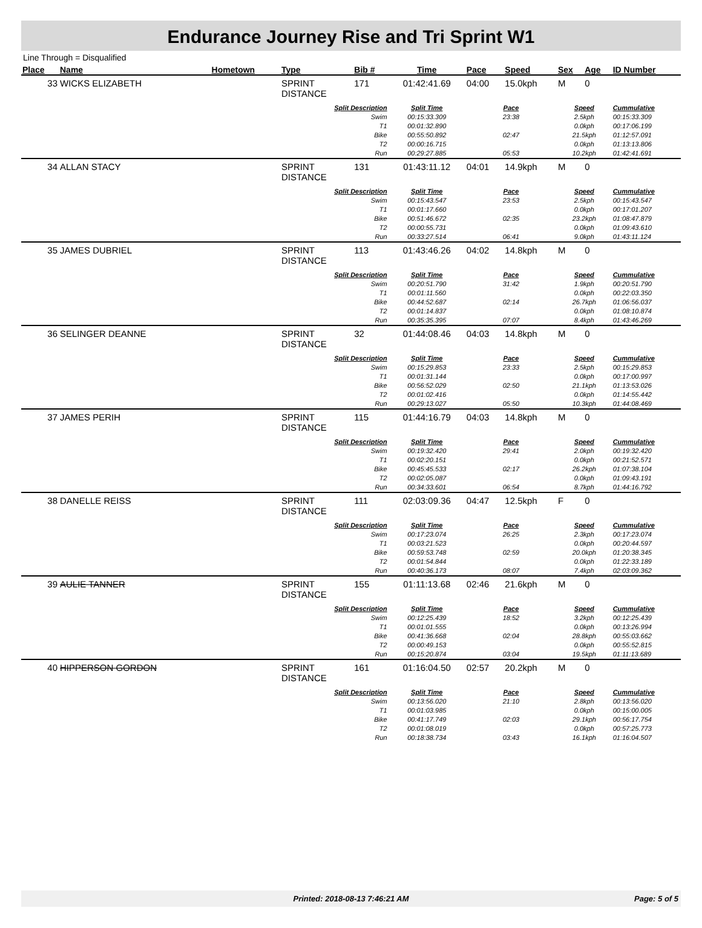Endurance Journey Rise and Tri Sprint W1
Line Through = Disqualified
| Place | Name | Hometown | Type | Bib # | Time | Pace | Speed | Sex | Age | ID Number |
| --- | --- | --- | --- | --- | --- | --- | --- | --- | --- | --- |
| 33 | WICKS ELIZABETH | | SPRINT DISTANCE | 171 | 01:42:41.69 | 04:00 | 15.0kph | M | 0 | |
| | | | Split Description | | Split Time | Pace | | Speed | | Cummulative |
| | | | Swim | | 00:15:33.309 | 23:38 | | 2.5kph | | 00:15:33.309 |
| | | | T1 | | 00:01:32.890 | | | 0.0kph | | 00:17:06.199 |
| | | | Bike | | 00:55:50.892 | 02:47 | | 21.5kph | | 01:12:57.091 |
| | | | T2 | | 00:00:16.715 | | | 0.0kph | | 01:13:13.806 |
| | | | Run | | 00:29:27.885 | 05:53 | | 10.2kph | | 01:42:41.691 |
| 34 | ALLAN STACY | | SPRINT DISTANCE | 131 | 01:43:11.12 | 04:01 | 14.9kph | M | 0 | |
| | | | Split Description | | Split Time | Pace | | Speed | | Cummulative |
| | | | Swim | | 00:15:43.547 | 23:53 | | 2.5kph | | 00:15:43.547 |
| | | | T1 | | 00:01:17.660 | | | 0.0kph | | 00:17:01.207 |
| | | | Bike | | 00:51:46.672 | 02:35 | | 23.2kph | | 01:08:47.879 |
| | | | T2 | | 00:00:55.731 | | | 0.0kph | | 01:09:43.610 |
| | | | Run | | 00:33:27.514 | 06:41 | | 9.0kph | | 01:43:11.124 |
| 35 | JAMES DUBRIEL | | SPRINT DISTANCE | 113 | 01:43:46.26 | 04:02 | 14.8kph | M | 0 | |
| | | | Split Description | | Split Time | Pace | | Speed | | Cummulative |
| | | | Swim | | 00:20:51.790 | 31:42 | | 1.9kph | | 00:20:51.790 |
| | | | T1 | | 00:01:11.560 | | | 0.0kph | | 00:22:03.350 |
| | | | Bike | | 00:44:52.687 | 02:14 | | 26.7kph | | 01:06:56.037 |
| | | | T2 | | 00:01:14.837 | | | 0.0kph | | 01:08:10.874 |
| | | | Run | | 00:35:35.395 | 07:07 | | 8.4kph | | 01:43:46.269 |
| 36 | SELINGER DEANNE | | SPRINT DISTANCE | 32 | 01:44:08.46 | 04:03 | 14.8kph | M | 0 | |
| | | | Split Description | | Split Time | Pace | | Speed | | Cummulative |
| | | | Swim | | 00:15:29.853 | 23:33 | | 2.5kph | | 00:15:29.853 |
| | | | T1 | | 00:01:31.144 | | | 0.0kph | | 00:17:00.997 |
| | | | Bike | | 00:56:52.029 | 02:50 | | 21.1kph | | 01:13:53.026 |
| | | | T2 | | 00:01:02.416 | | | 0.0kph | | 01:14:55.442 |
| | | | Run | | 00:29:13.027 | 05:50 | | 10.3kph | | 01:44:08.469 |
| 37 | JAMES PERIH | | SPRINT DISTANCE | 115 | 01:44:16.79 | 04:03 | 14.8kph | M | 0 | |
| | | | Split Description | | Split Time | Pace | | Speed | | Cummulative |
| | | | Swim | | 00:19:32.420 | 29:41 | | 2.0kph | | 00:19:32.420 |
| | | | T1 | | 00:02:20.151 | | | 0.0kph | | 00:21:52.571 |
| | | | Bike | | 00:45:45.533 | 02:17 | | 26.2kph | | 01:07:38.104 |
| | | | T2 | | 00:02:05.087 | | | 0.0kph | | 01:09:43.191 |
| | | | Run | | 00:34:33.601 | 06:54 | | 8.7kph | | 01:44:16.792 |
| 38 | DANELLE REISS | | SPRINT DISTANCE | 111 | 02:03:09.36 | 04:47 | 12.5kph | F | 0 | |
| | | | Split Description | | Split Time | Pace | | Speed | | Cummulative |
| | | | Swim | | 00:17:23.074 | 26:25 | | 2.3kph | | 00:17:23.074 |
| | | | T1 | | 00:03:21.523 | | | 0.0kph | | 00:20:44.597 |
| | | | Bike | | 00:59:53.748 | 02:59 | | 20.0kph | | 01:20:38.345 |
| | | | T2 | | 00:01:54.844 | | | 0.0kph | | 01:22:33.189 |
| | | | Run | | 00:40:36.173 | 08:07 | | 7.4kph | | 02:03:09.362 |
| 39 | AULIE TANNER | | SPRINT DISTANCE | 155 | 01:11:13.68 | 02:46 | 21.6kph | M | 0 | |
| | | | Split Description | | Split Time | Pace | | Speed | | Cummulative |
| | | | Swim | | 00:12:25.439 | 18:52 | | 3.2kph | | 00:12:25.439 |
| | | | T1 | | 00:01:01.555 | | | 0.0kph | | 00:13:26.994 |
| | | | Bike | | 00:41:36.668 | 02:04 | | 28.8kph | | 00:55:03.662 |
| | | | T2 | | 00:00:49.153 | | | 0.0kph | | 00:55:52.815 |
| | | | Run | | 00:15:20.874 | 03:04 | | 19.5kph | | 01:11:13.689 |
| 40 | HIPPERSON GORDON | | SPRINT DISTANCE | 161 | 01:16:04.50 | 02:57 | 20.2kph | M | 0 | |
| | | | Split Description | | Split Time | Pace | | Speed | | Cummulative |
| | | | Swim | | 00:13:56.020 | 21:10 | | 2.8kph | | 00:13:56.020 |
| | | | T1 | | 00:01:03.985 | | | 0.0kph | | 00:15:00.005 |
| | | | Bike | | 00:41:17.749 | 02:03 | | 29.1kph | | 00:56:17.754 |
| | | | T2 | | 00:01:08.019 | | | 0.0kph | | 00:57:25.773 |
| | | | Run | | 00:18:38.734 | 03:43 | | 16.1kph | | 01:16:04.507 |
Printed: 2018-08-13 7:46:21 AM
Page: 5 of 5